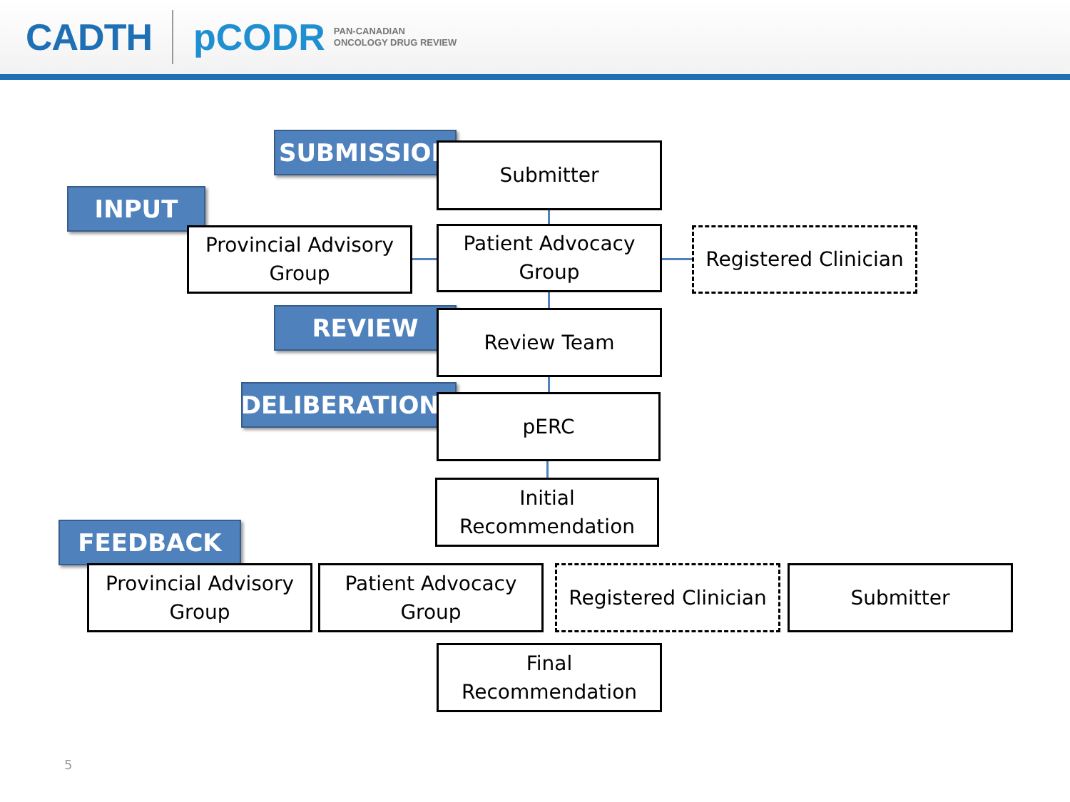CADTH pCODR PAN-CANADIAN
ONCOLOGY DRUG REVIEW
SUBMISSION Submitter
INPUT
Provincial Advisory
Group
Patient Advocacy
Group
Registered Clinician
REVIEW Review Team
DELIBERATIONS pERC
Initial
Recommendation
FEEDBACK
Provincial Advisory
Group
Patient Advocacy
Group
Registered Clinician
Submitter
Final
Recommendation
5